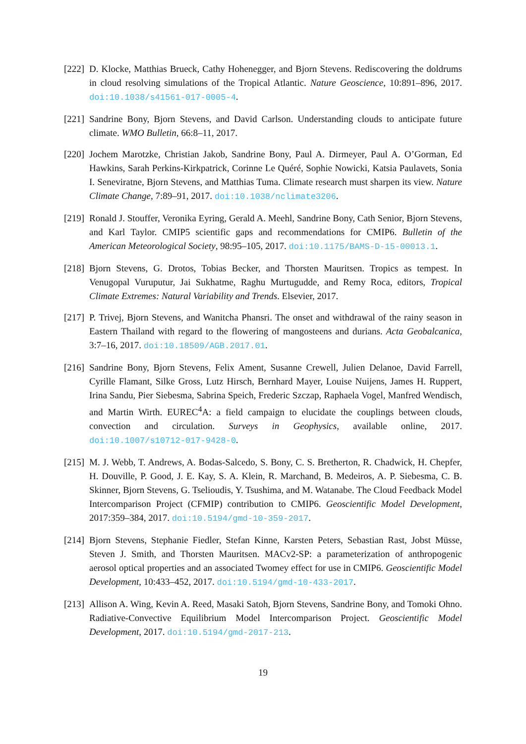[222]
D. Klocke, Matthias Brueck, Cathy Hohenegger, and Bjorn Stevens. Rediscovering the doldrums in cloud resolving simulations of the Tropical Atlantic. Nature Geoscience, 10:891–896, 2017. doi:10.1038/s41561-017-0005-4.
[221]
Sandrine Bony, Bjorn Stevens, and David Carlson. Understanding clouds to anticipate future climate. WMO Bulletin, 66:8–11, 2017.
[220]
Jochem Marotzke, Christian Jakob, Sandrine Bony, Paul A. Dirmeyer, Paul A. O’Gorman, Ed Hawkins, Sarah Perkins-Kirkpatrick, Corinne Le Quéré, Sophie Nowicki, Katsia Paulavets, Sonia I. Seneviratne, Bjorn Stevens, and Matthias Tuma. Climate research must sharpen its view. Nature Climate Change, 7:89–91, 2017. doi:10.1038/nclimate3206.
[219]
Ronald J. Stouffer, Veronika Eyring, Gerald A. Meehl, Sandrine Bony, Cath Senior, Bjorn Stevens, and Karl Taylor. CMIP5 scientific gaps and recommendations for CMIP6. Bulletin of the American Meteorological Society, 98:95–105, 2017. doi:10.1175/BAMS-D-15-00013.1.
[218]
Bjorn Stevens, G. Drotos, Tobias Becker, and Thorsten Mauritsen. Tropics as tempest. In Venugopal Vuruputur, Jai Sukhatme, Raghu Murtugudde, and Remy Roca, editors, Tropical Climate Extremes: Natural Variability and Trends. Elsevier, 2017.
[217]
P. Trivej, Bjorn Stevens, and Wanitcha Phansri. The onset and withdrawal of the rainy season in Eastern Thailand with regard to the flowering of mangosteens and durians. Acta Geobalcanica, 3:7–16, 2017. doi:10.18509/AGB.2017.01.
[216]
Sandrine Bony, Bjorn Stevens, Felix Ament, Susanne Crewell, Julien Delanoe, David Farrell, Cyrille Flamant, Silke Gross, Lutz Hirsch, Bernhard Mayer, Louise Nuijens, James H. Ruppert, Irina Sandu, Pier Siebesma, Sabrina Speich, Frederic Szczap, Raphaela Vogel, Manfred Wendisch, and Martin Wirth. EUREC<sup>4</sup>A: a field campaign to elucidate the couplings between clouds, convection and circulation. Surveys in Geophysics, available online, 2017. doi:10.1007/s10712-017-9428-0.
[215]
M. J. Webb, T. Andrews, A. Bodas-Salcedo, S. Bony, C. S. Bretherton, R. Chadwick, H. Chepfer, H. Douville, P. Good, J. E. Kay, S. A. Klein, R. Marchand, B. Medeiros, A. P. Siebesma, C. B. Skinner, Bjorn Stevens, G. Tselioudis, Y. Tsushima, and M. Watanabe. The Cloud Feedback Model Intercomparison Project (CFMIP) contribution to CMIP6. Geoscientific Model Development, 2017:359–384, 2017. doi:10.5194/gmd-10-359-2017.
[214]
Bjorn Stevens, Stephanie Fiedler, Stefan Kinne, Karsten Peters, Sebastian Rast, Jobst Müsse, Steven J. Smith, and Thorsten Mauritsen. MACv2-SP: a parameterization of anthropogenic aerosol optical properties and an associated Twomey effect for use in CMIP6. Geoscientific Model Development, 10:433–452, 2017. doi:10.5194/gmd-10-433-2017.
[213]
Allison A. Wing, Kevin A. Reed, Masaki Satoh, Bjorn Stevens, Sandrine Bony, and Tomoki Ohno. Radiative-Convective Equilibrium Model Intercomparison Project. Geoscientific Model Development, 2017. doi:10.5194/gmd-2017-213.
19